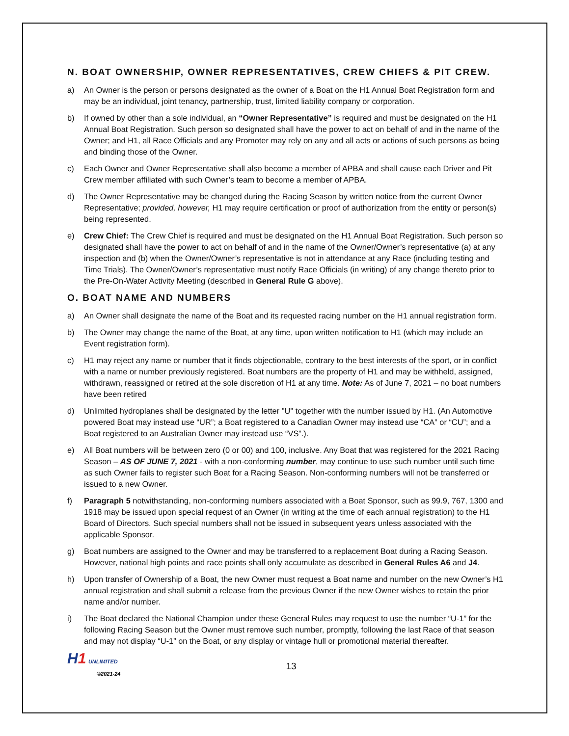N. BOAT OWNERSHIP, OWNER REPRESENTATIVES, CREW CHIEFS & PIT CREW.
a) An Owner is the person or persons designated as the owner of a Boat on the H1 Annual Boat Registration form and may be an individual, joint tenancy, partnership, trust, limited liability company or corporation.
b) If owned by other than a sole individual, an “Owner Representative” is required and must be designated on the H1 Annual Boat Registration. Such person so designated shall have the power to act on behalf of and in the name of the Owner; and H1, all Race Officials and any Promoter may rely on any and all acts or actions of such persons as being and binding those of the Owner.
c) Each Owner and Owner Representative shall also become a member of APBA and shall cause each Driver and Pit Crew member affiliated with such Owner’s team to become a member of APBA.
d) The Owner Representative may be changed during the Racing Season by written notice from the current Owner Representative; provided, however, H1 may require certification or proof of authorization from the entity or person(s) being represented.
e) Crew Chief: The Crew Chief is required and must be designated on the H1 Annual Boat Registration. Such person so designated shall have the power to act on behalf of and in the name of the Owner/Owner’s representative (a) at any inspection and (b) when the Owner/Owner’s representative is not in attendance at any Race (including testing and Time Trials). The Owner/Owner’s representative must notify Race Officials (in writing) of any change thereto prior to the Pre-On-Water Activity Meeting (described in General Rule G above).
O. BOAT NAME AND NUMBERS
a) An Owner shall designate the name of the Boat and its requested racing number on the H1 annual registration form.
b) The Owner may change the name of the Boat, at any time, upon written notification to H1 (which may include an Event registration form).
c) H1 may reject any name or number that it finds objectionable, contrary to the best interests of the sport, or in conflict with a name or number previously registered. Boat numbers are the property of H1 and may be withheld, assigned, withdrawn, reassigned or retired at the sole discretion of H1 at any time. Note: As of June 7, 2021 – no boat numbers have been retired
d) Unlimited hydroplanes shall be designated by the letter "U" together with the number issued by H1. (An Automotive powered Boat may instead use “UR”; a Boat registered to a Canadian Owner may instead use “CA” or “CU”; and a Boat registered to an Australian Owner may instead use “VS”.).
e) All Boat numbers will be between zero (0 or 00) and 100, inclusive. Any Boat that was registered for the 2021 Racing Season – AS OF JUNE 7, 2021 - with a non-conforming number, may continue to use such number until such time as such Owner fails to register such Boat for a Racing Season. Non-conforming numbers will not be transferred or issued to a new Owner.
f) Paragraph 5 notwithstanding, non-conforming numbers associated with a Boat Sponsor, such as 99.9, 767, 1300 and 1918 may be issued upon special request of an Owner (in writing at the time of each annual registration) to the H1 Board of Directors. Such special numbers shall not be issued in subsequent years unless associated with the applicable Sponsor.
g) Boat numbers are assigned to the Owner and may be transferred to a replacement Boat during a Racing Season. However, national high points and race points shall only accumulate as described in General Rules A6 and J4.
h) Upon transfer of Ownership of a Boat, the new Owner must request a Boat name and number on the new Owner’s H1 annual registration and shall submit a release from the previous Owner if the new Owner wishes to retain the prior name and/or number.
i) The Boat declared the National Champion under these General Rules may request to use the number “U-1” for the following Racing Season but the Owner must remove such number, promptly, following the last Race of that season and may not display “U-1” on the Boat, or any display or vintage hull or promotional material thereafter.
H1 UNLIMITED
©2021-24
13